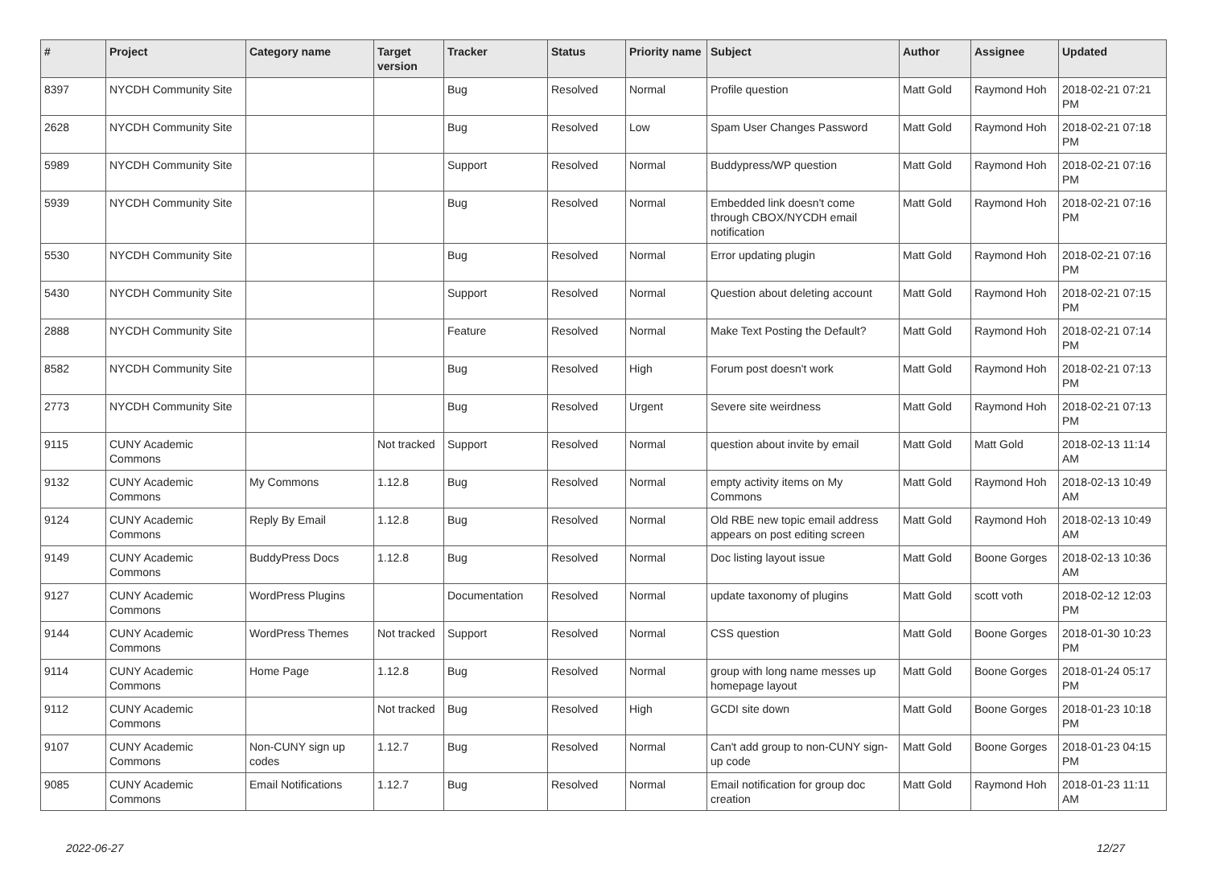| # | Project | Category name | Target version | Tracker | Status | Priority name | Subject | Author | Assignee | Updated |
| --- | --- | --- | --- | --- | --- | --- | --- | --- | --- | --- |
| 8397 | NYCDH Community Site | | | Bug | Resolved | Normal | Profile question | Matt Gold | Raymond Hoh | 2018-02-21 07:21 PM |
| 2628 | NYCDH Community Site | | | Bug | Resolved | Low | Spam User Changes Password | Matt Gold | Raymond Hoh | 2018-02-21 07:18 PM |
| 5989 | NYCDH Community Site | | | Support | Resolved | Normal | Buddypress/WP question | Matt Gold | Raymond Hoh | 2018-02-21 07:16 PM |
| 5939 | NYCDH Community Site | | | Bug | Resolved | Normal | Embedded link doesn't come through CBOX/NYCDH email notification | Matt Gold | Raymond Hoh | 2018-02-21 07:16 PM |
| 5530 | NYCDH Community Site | | | Bug | Resolved | Normal | Error updating plugin | Matt Gold | Raymond Hoh | 2018-02-21 07:16 PM |
| 5430 | NYCDH Community Site | | | Support | Resolved | Normal | Question about deleting account | Matt Gold | Raymond Hoh | 2018-02-21 07:15 PM |
| 2888 | NYCDH Community Site | | | Feature | Resolved | Normal | Make Text Posting the Default? | Matt Gold | Raymond Hoh | 2018-02-21 07:14 PM |
| 8582 | NYCDH Community Site | | | Bug | Resolved | High | Forum post doesn't work | Matt Gold | Raymond Hoh | 2018-02-21 07:13 PM |
| 2773 | NYCDH Community Site | | | Bug | Resolved | Urgent | Severe site weirdness | Matt Gold | Raymond Hoh | 2018-02-21 07:13 PM |
| 9115 | CUNY Academic Commons | | Not tracked | Support | Resolved | Normal | question about invite by email | Matt Gold | Matt Gold | 2018-02-13 11:14 AM |
| 9132 | CUNY Academic Commons | My Commons | 1.12.8 | Bug | Resolved | Normal | empty activity items on My Commons | Matt Gold | Raymond Hoh | 2018-02-13 10:49 AM |
| 9124 | CUNY Academic Commons | Reply By Email | 1.12.8 | Bug | Resolved | Normal | Old RBE new topic email address appears on post editing screen | Matt Gold | Raymond Hoh | 2018-02-13 10:49 AM |
| 9149 | CUNY Academic Commons | BuddyPress Docs | 1.12.8 | Bug | Resolved | Normal | Doc listing layout issue | Matt Gold | Boone Gorges | 2018-02-13 10:36 AM |
| 9127 | CUNY Academic Commons | WordPress Plugins | | Documentation | Resolved | Normal | update taxonomy of plugins | Matt Gold | scott voth | 2018-02-12 12:03 PM |
| 9144 | CUNY Academic Commons | WordPress Themes | Not tracked | Support | Resolved | Normal | CSS question | Matt Gold | Boone Gorges | 2018-01-30 10:23 PM |
| 9114 | CUNY Academic Commons | Home Page | 1.12.8 | Bug | Resolved | Normal | group with long name messes up homepage layout | Matt Gold | Boone Gorges | 2018-01-24 05:17 PM |
| 9112 | CUNY Academic Commons | | Not tracked | Bug | Resolved | High | GCDI site down | Matt Gold | Boone Gorges | 2018-01-23 10:18 PM |
| 9107 | CUNY Academic Commons | Non-CUNY sign up codes | 1.12.7 | Bug | Resolved | Normal | Can't add group to non-CUNY sign-up code | Matt Gold | Boone Gorges | 2018-01-23 04:15 PM |
| 9085 | CUNY Academic Commons | Email Notifications | 1.12.7 | Bug | Resolved | Normal | Email notification for group doc creation | Matt Gold | Raymond Hoh | 2018-01-23 11:11 AM |
2022-06-27 12/27